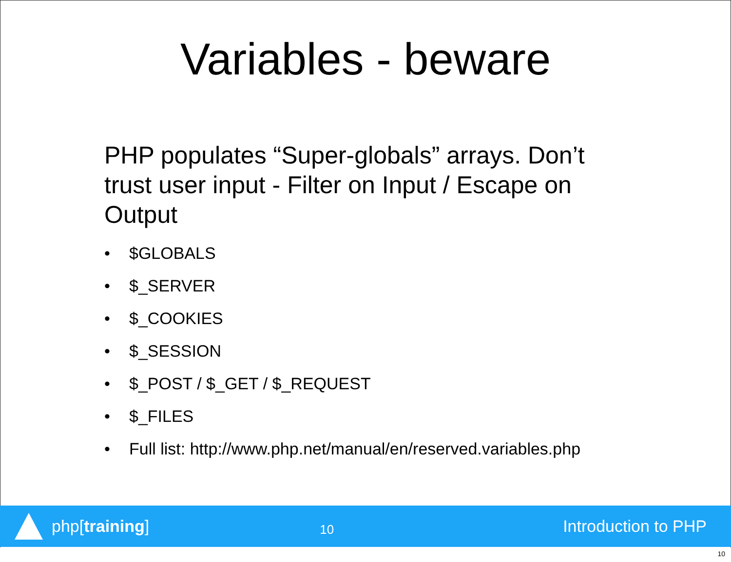Variables - beware
PHP populates “Super-globals” arrays. Don’t trust user input - Filter on Input / Escape on Output
• $GLOBALS
• $_SERVER
• $_COOKIES
• $_SESSION
• $_POST / $_GET / $_REQUEST
• $_FILES
• Full list: http://www.php.net/manual/en/reserved.variables.php
php[training]
10
Introduction to PHP
10